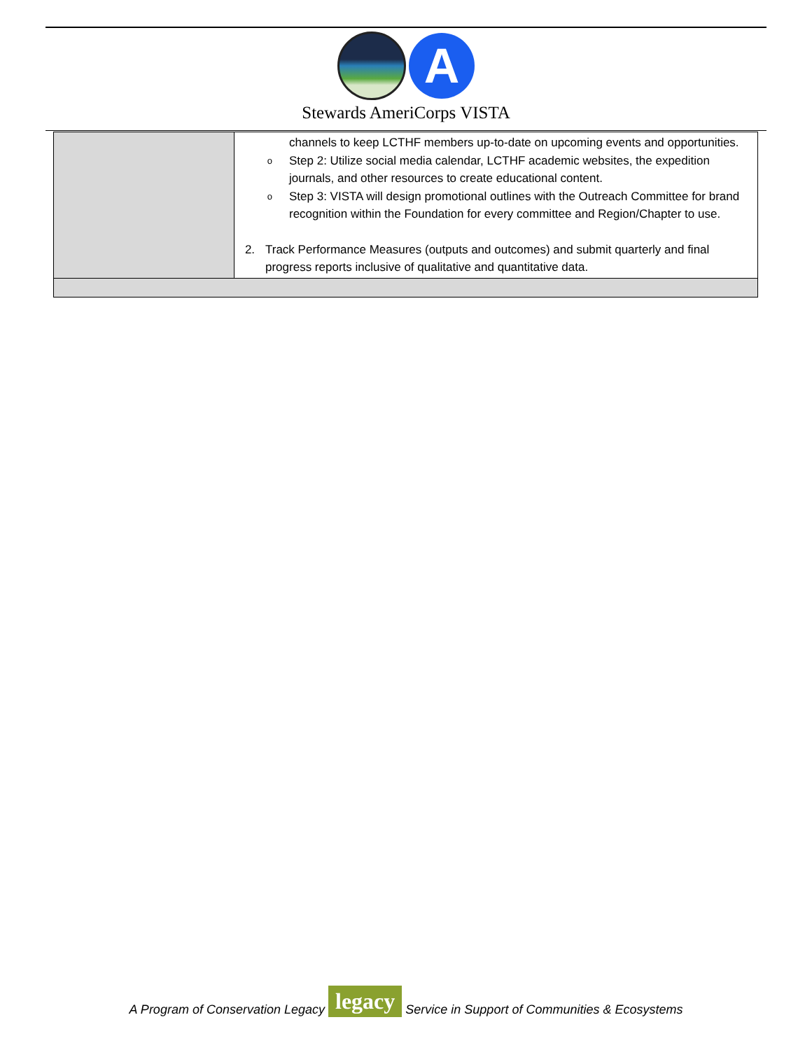A
Stewards AmeriCorps VISTA
| | channels to keep LCTHF members up-to-date on upcoming events and opportunities. o Step 2: Utilize social media calendar, LCTHF academic websites, the expedition journals, and other resources to create educational content. o Step 3: VISTA will design promotional outlines with the Outreach Committee for brand recognition within the Foundation for every committee and Region/Chapter to use. 2. Track Performance Measures (outputs and outcomes) and submit quarterly and final progress reports inclusive of qualitative and quantitative data. |
A Program of Conservation Legacy legacy Service in Support of Communities & Ecosystems